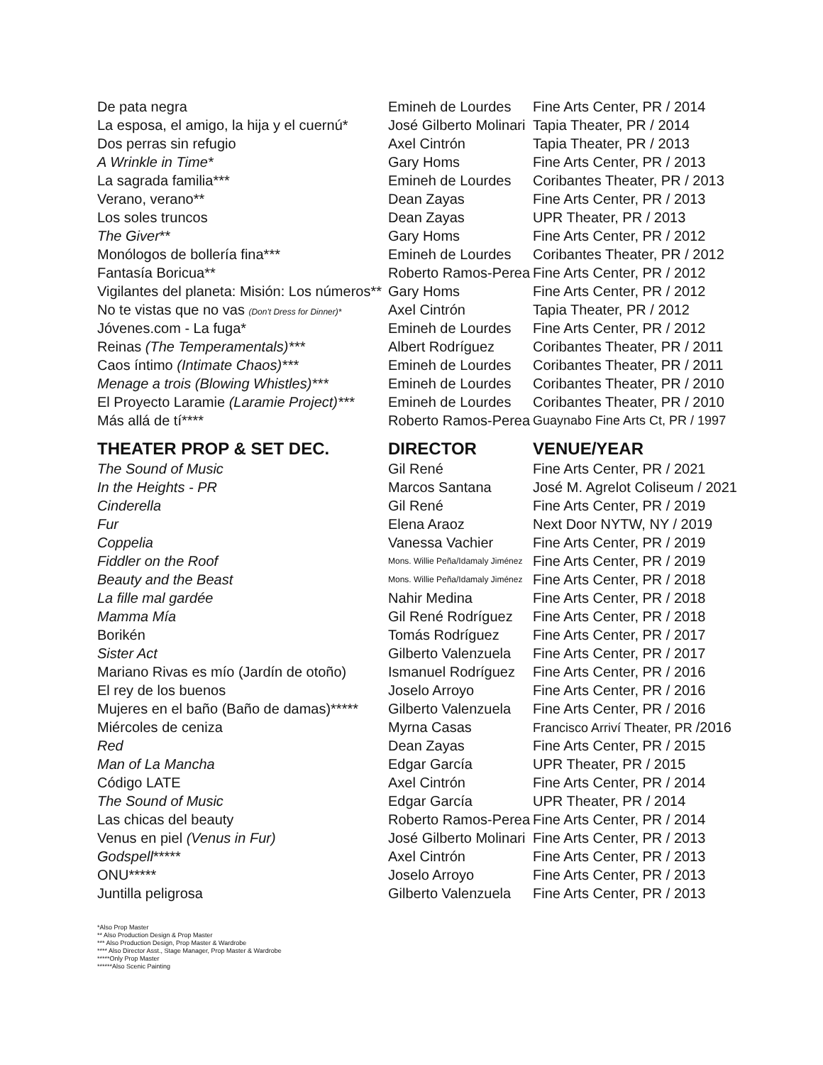| De pata negra | Emineh de Lourdes | Fine Arts Center, PR / 2014 |
| La esposa, el amigo, la hija y el cuernú* | José Gilberto Molinari | Tapia Theater, PR / 2014 |
| Dos perras sin refugio | Axel Cintrón | Tapia Theater, PR / 2013 |
| A Wrinkle in Time* | Gary Homs | Fine Arts Center, PR / 2013 |
| La sagrada familia*** | Emineh de Lourdes | Coribantes Theater, PR / 2013 |
| Verano, verano** | Dean Zayas | Fine Arts Center, PR / 2013 |
| Los soles truncos | Dean Zayas | UPR Theater, PR / 2013 |
| The Giver ** | Gary Homs | Fine Arts Center, PR / 2012 |
| Monólogos de bollería fina*** | Emineh de Lourdes | Coribantes Theater, PR / 2012 |
| Fantasía Boricua** | Roberto Ramos-Perea | Fine Arts Center, PR / 2012 |
| Vigilantes del planeta: Misión: Los números** | Gary Homs | Fine Arts Center, PR / 2012 |
| No te vistas que no vas (Don't Dress for Dinner)* | Axel Cintrón | Tapia Theater, PR / 2012 |
| Jóvenes.com - La fuga* | Emineh de Lourdes | Fine Arts Center, PR / 2012 |
| Reinas (The Temperamentals)*** | Albert Rodríguez | Coribantes Theater, PR / 2011 |
| Caos íntimo (Intimate Chaos)*** | Emineh de Lourdes | Coribantes Theater, PR / 2011 |
| Menage a trois (Blowing Whistles)*** | Emineh de Lourdes | Coribantes Theater, PR / 2010 |
| El Proyecto Laramie (Laramie Project)*** | Emineh de Lourdes | Coribantes Theater, PR / 2010 |
| Más allá de tí**** | Roberto Ramos-Perea | Guaynabo Fine Arts Ct, PR / 1997 |
| THEATER PROP & SET DEC. | DIRECTOR | VENUE/YEAR |
| The Sound of Music | Gil René | Fine Arts Center, PR / 2021 |
| In the Heights - PR | Marcos Santana | José M. Agrelot Coliseum / 2021 |
| Cinderella | Gil René | Fine Arts Center, PR / 2019 |
| Fur | Elena Araoz | Next Door NYTW, NY / 2019 |
| Coppelia | Vanessa Vachier | Fine Arts Center, PR / 2019 |
| Fiddler on the Roof | Mons. Willie Peña/Idamaly Jiménez | Fine Arts Center, PR / 2019 |
| Beauty and the Beast | Mons. Willie Peña/Idamaly Jiménez | Fine Arts Center, PR / 2018 |
| La fille mal gardée | Nahir Medina | Fine Arts Center, PR / 2018 |
| Mamma Mía | Gil René Rodríguez | Fine Arts Center, PR / 2018 |
| Borikén | Tomás Rodríguez | Fine Arts Center, PR / 2017 |
| Sister Act | Gilberto Valenzuela | Fine Arts Center, PR / 2017 |
| Mariano Rivas es mío (Jardín de otoño) | Ismanuel Rodríguez | Fine Arts Center, PR / 2016 |
| El rey de los buenos | Joselo Arroyo | Fine Arts Center, PR / 2016 |
| Mujeres en el baño (Baño de damas)***** | Gilberto Valenzuela | Fine Arts Center, PR / 2016 |
| Miércoles de ceniza | Myrna Casas | Francisco Arriví Theater, PR /2016 |
| Red | Dean Zayas | Fine Arts Center, PR / 2015 |
| Man of La Mancha | Edgar García | UPR Theater, PR / 2015 |
| Código LATE | Axel Cintrón | Fine Arts Center, PR / 2014 |
| The Sound of Music | Edgar García | UPR Theater, PR / 2014 |
| Las chicas del beauty | Roberto Ramos-Perea | Fine Arts Center, PR / 2014 |
| Venus en piel (Venus in Fur) | José Gilberto Molinari | Fine Arts Center, PR / 2013 |
| Godspell ***** | Axel Cintrón | Fine Arts Center, PR / 2013 |
| ONU***** | Joselo Arroyo | Fine Arts Center, PR / 2013 |
| Juntilla peligrosa | Gilberto Valenzuela | Fine Arts Center, PR / 2013 |
*Also Prop Master
** Also Production Design & Prop Master
*** Also Production Design, Prop Master & Wardrobe
**** Also Director Asst., Stage Manager, Prop Master & Wardrobe
*****Only Prop Master
******Also Scenic Painting